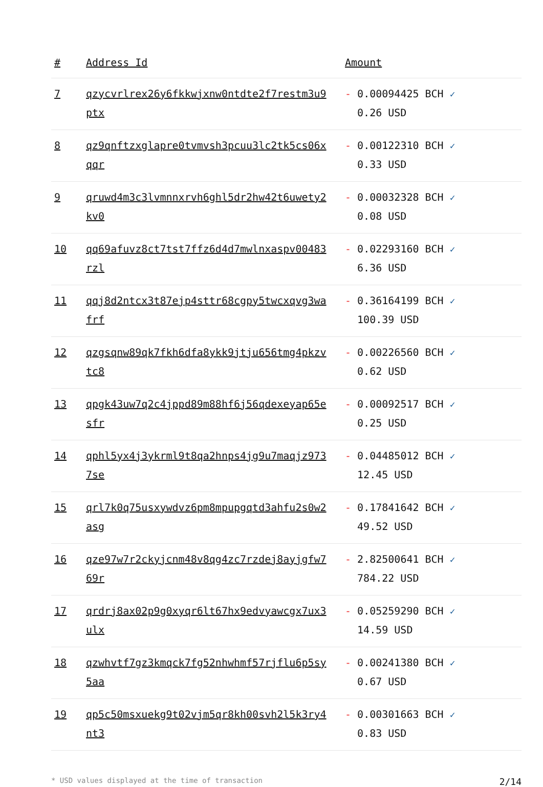| # | Address Id | Amount |
| --- | --- | --- |
| 7 | qzycvrlrex26y6fkkwjxnw0ntdte2f7restm3u9ptx | - 0.00094425 BCH ✓ 0.26 USD |
| 8 | qz9qnftzxglapre0tvmvsh3pcuu3lc2tk5cs06xqqr | - 0.00122310 BCH ✓ 0.33 USD |
| 9 | qruwd4m3c3lvmnnxrvh6ghl5dr2hw42t6uwety2kv0 | - 0.00032328 BCH ✓ 0.08 USD |
| 10 | qq69afuvz8ct7tst7ffz6d4d7mwlnxaspv00483rzl | - 0.02293160 BCH ✓ 6.36 USD |
| 11 | qqj8d2ntcx3t87ejp4sttr68cgpy5twcxqvg3wafrf | - 0.36164199 BCH ✓ 100.39 USD |
| 12 | qzgsqnw89qk7fkh6dfa8ykk9jtju656tmg4pkzvtc8 | - 0.00226560 BCH ✓ 0.62 USD |
| 13 | qpgk43uw7q2c4jppd89m88hf6j56qdexeyap65esfr | - 0.00092517 BCH ✓ 0.25 USD |
| 14 | qphl5yx4j3ykrml9t8qa2hnps4jg9u7maqjz9737se | - 0.04485012 BCH ✓ 12.45 USD |
| 15 | qrl7k0q75usxywdvz6pm8mpupgqtd3ahfu2s0w2asg | - 0.17841642 BCH ✓ 49.52 USD |
| 16 | qze97w7r2ckyjcnm48v8qg4zc7rzdej8ayjgfw769r | - 2.82500641 BCH ✓ 784.22 USD |
| 17 | qrdrj8ax02p9g0xyqr6lt67hx9edvyawcgx7ux3ulx | - 0.05259290 BCH ✓ 14.59 USD |
| 18 | qzwhvtf7gz3kmqck7fg52nhwhmf57rjflu6p5sy5aa | - 0.00241380 BCH ✓ 0.67 USD |
| 19 | qp5c50msxuekg9t02vjm5qr8kh00svh2l5k3ry4nt3 | - 0.00301663 BCH ✓ 0.83 USD |
* USD values displayed at the time of transaction 2/14